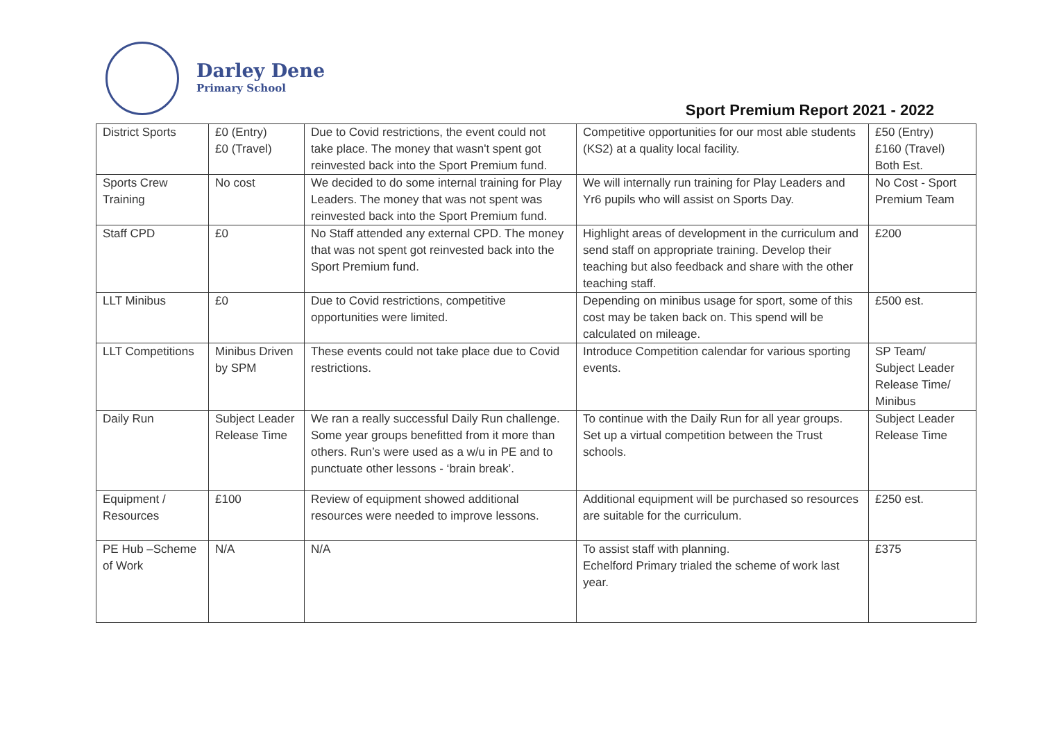Darley Dene
Primary School
Sport Premium Report 2021 - 2022
| District Sports | £0 (Entry) £0 (Travel) | Due to Covid restrictions, the event could not take place. The money that wasn't spent got reinvested back into the Sport Premium fund. | Competitive opportunities for our most able students (KS2) at a quality local facility. | £50 (Entry) £160 (Travel) Both Est. |
| Sports Crew Training | No cost | We decided to do some internal training for Play Leaders. The money that was not spent was reinvested back into the Sport Premium fund. | We will internally run training for Play Leaders and Yr6 pupils who will assist on Sports Day. | No Cost - Sport Premium Team |
| Staff CPD | £0 | No Staff attended any external CPD. The money that was not spent got reinvested back into the Sport Premium fund. | Highlight areas of development in the curriculum and send staff on appropriate training. Develop their teaching but also feedback and share with the other teaching staff. | £200 |
| LLT Minibus | £0 | Due to Covid restrictions, competitive opportunities were limited. | Depending on minibus usage for sport, some of this cost may be taken back on. This spend will be calculated on mileage. | £500 est. |
| LLT Competitions | Minibus Driven by SPM | These events could not take place due to Covid restrictions. | Introduce Competition calendar for various sporting events. | SP Team/ Subject Leader Release Time/ Minibus |
| Daily Run | Subject Leader Release Time | We ran a really successful Daily Run challenge. Some year groups benefitted from it more than others. Run’s were used as a w/u in PE and to punctuate other lessons - ‘brain break’. | To continue with the Daily Run for all year groups. Set up a virtual competition between the Trust schools. | Subject Leader Release Time |
| Equipment / Resources | £100 | Review of equipment showed additional resources were needed to improve lessons. | Additional equipment will be purchased so resources are suitable for the curriculum. | £250 est. |
| PE Hub –Scheme of Work | N/A | N/A | To assist staff with planning. Echelford Primary trialed the scheme of work last year. | £375 |